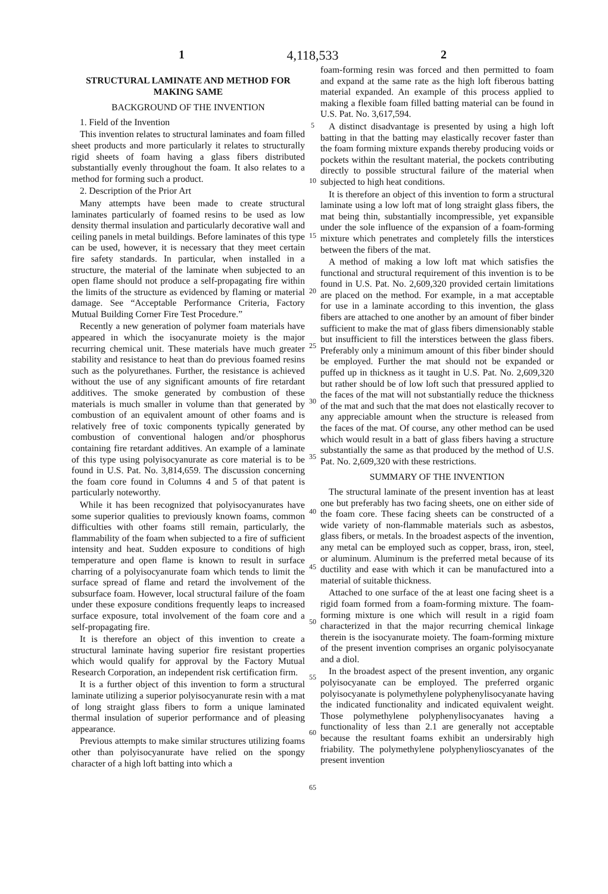1 4,118,533 2
STRUCTURAL LAMINATE AND METHOD FOR MAKING SAME
BACKGROUND OF THE INVENTION
1. Field of the Invention
This invention relates to structural laminates and foam filled sheet products and more particularly it relates to structurally rigid sheets of foam having a glass fibers distributed substantially evenly throughout the foam. It also relates to a method for forming such a product.
2. Description of the Prior Art
Many attempts have been made to create structural laminates particularly of foamed resins to be used as low density thermal insulation and particularly decorative wall and ceiling panels in metal buildings. Before laminates of this type can be used, however, it is necessary that they meet certain fire safety standards. In particular, when installed in a structure, the material of the laminate when subjected to an open flame should not produce a self-propagating fire within the limits of the structure as evidenced by flaming or material damage. See “Acceptable Performance Criteria, Factory Mutual Building Corner Fire Test Procedure.”
Recently a new generation of polymer foam materials have appeared in which the isocyanurate moiety is the major recurring chemical unit. These materials have much greater stability and resistance to heat than do previous foamed resins such as the polyurethanes. Further, the resistance is achieved without the use of any significant amounts of fire retardant additives. The smoke generated by combustion of these materials is much smaller in volume than that generated by combustion of an equivalent amount of other foams and is relatively free of toxic components typically generated by combustion of conventional halogen and/or phosphorus containing fire retardant additives. An example of a laminate of this type using polyisocyanurate as core material is to be found in U.S. Pat. No. 3,814,659. The discussion concerning the foam core found in Columns 4 and 5 of that patent is particularly noteworthy.
While it has been recognized that polyisocyanurates have some superior qualities to previously known foams, common difficulties with other foams still remain, particularly, the flammability of the foam when subjected to a fire of sufficient intensity and heat. Sudden exposure to conditions of high temperature and open flame is known to result in surface charring of a polyisocyanurate foam which tends to limit the surface spread of flame and retard the involvement of the subsurface foam. However, local structural failure of the foam under these exposure conditions frequently leaps to increased surface exposure, total involvement of the foam core and a self-propagating fire.
It is therefore an object of this invention to create a structural laminate having superior fire resistant properties which would qualify for approval by the Factory Mutual Research Corporation, an independent risk certification firm.
It is a further object of this invention to form a structural laminate utilizing a superior polyisocyanurate resin with a mat of long straight glass fibers to form a unique laminated thermal insulation of superior performance and of pleasing appearance.
Previous attempts to make similar structures utilizing foams other than polyisocyanurate have relied on the spongy character of a high loft batting into which a
5
10
15
20
25
30
35
40
45
50
55
60
65
foam-forming resin was forced and then permitted to foam and expand at the same rate as the high loft fiberous batting material expanded. An example of this process applied to making a flexible foam filled batting material can be found in U.S. Pat. No. 3,617,594.
A distinct disadvantage is presented by using a high loft batting in that the batting may elastically recover faster than the foam forming mixture expands thereby producing voids or pockets within the resultant material, the pockets contributing directly to possible structural failure of the material when subjected to high heat conditions.
It is therefore an object of this invention to form a structural laminate using a low loft mat of long straight glass fibers, the mat being thin, substantially incompressible, yet expansible under the sole influence of the expansion of a foam-forming mixture which penetrates and completely fills the interstices between the fibers of the mat.
A method of making a low loft mat which satisfies the functional and structural requirement of this invention is to be found in U.S. Pat. No. 2,609,320 provided certain limitations are placed on the method. For example, in a mat acceptable for use in a laminate according to this invention, the glass fibers are attached to one another by an amount of fiber binder sufficient to make the mat of glass fibers dimensionably stable but insufficient to fill the interstices between the glass fibers. Preferably only a minimum amount of this fiber binder should be employed. Further the mat should not be expanded or puffed up in thickness as it taught in U.S. Pat. No. 2,609,320 but rather should be of low loft such that pressured applied to the faces of the mat will not substantially reduce the thickness of the mat and such that the mat does not elastically recover to any appreciable amount when the structure is released from the faces of the mat. Of course, any other method can be used which would result in a batt of glass fibers having a structure substantially the same as that produced by the method of U.S. Pat. No. 2,609,320 with these restrictions.
SUMMARY OF THE INVENTION
The structural laminate of the present invention has at least one but preferably has two facing sheets, one on either side of the foam core. These facing sheets can be constructed of a wide variety of non-flammable materials such as asbestos, glass fibers, or metals. In the broadest aspects of the invention, any metal can be employed such as copper, brass, iron, steel, or aluminum. Aluminum is the preferred metal because of its ductility and ease with which it can be manufactured into a material of suitable thickness.
Attached to one surface of the at least one facing sheet is a rigid foam formed from a foam-forming mixture. The foam-forming mixture is one which will result in a rigid foam characterized in that the major recurring chemical linkage therein is the isocyanurate moiety. The foam-forming mixture of the present invention comprises an organic polyisocyanate and a diol.
In the broadest aspect of the present invention, any organic polyisocyanate can be employed. The preferred organic polyisocyanate is polymethylene polyphenylisocyanate having the indicated functionality and indicated equivalent weight. Those polymethylene polyphenylisocyanates having a functionality of less than 2.1 are generally not acceptable because the resultant foams exhibit an undersirably high friability. The polymethylene polyphenylioscyanates of the present invention